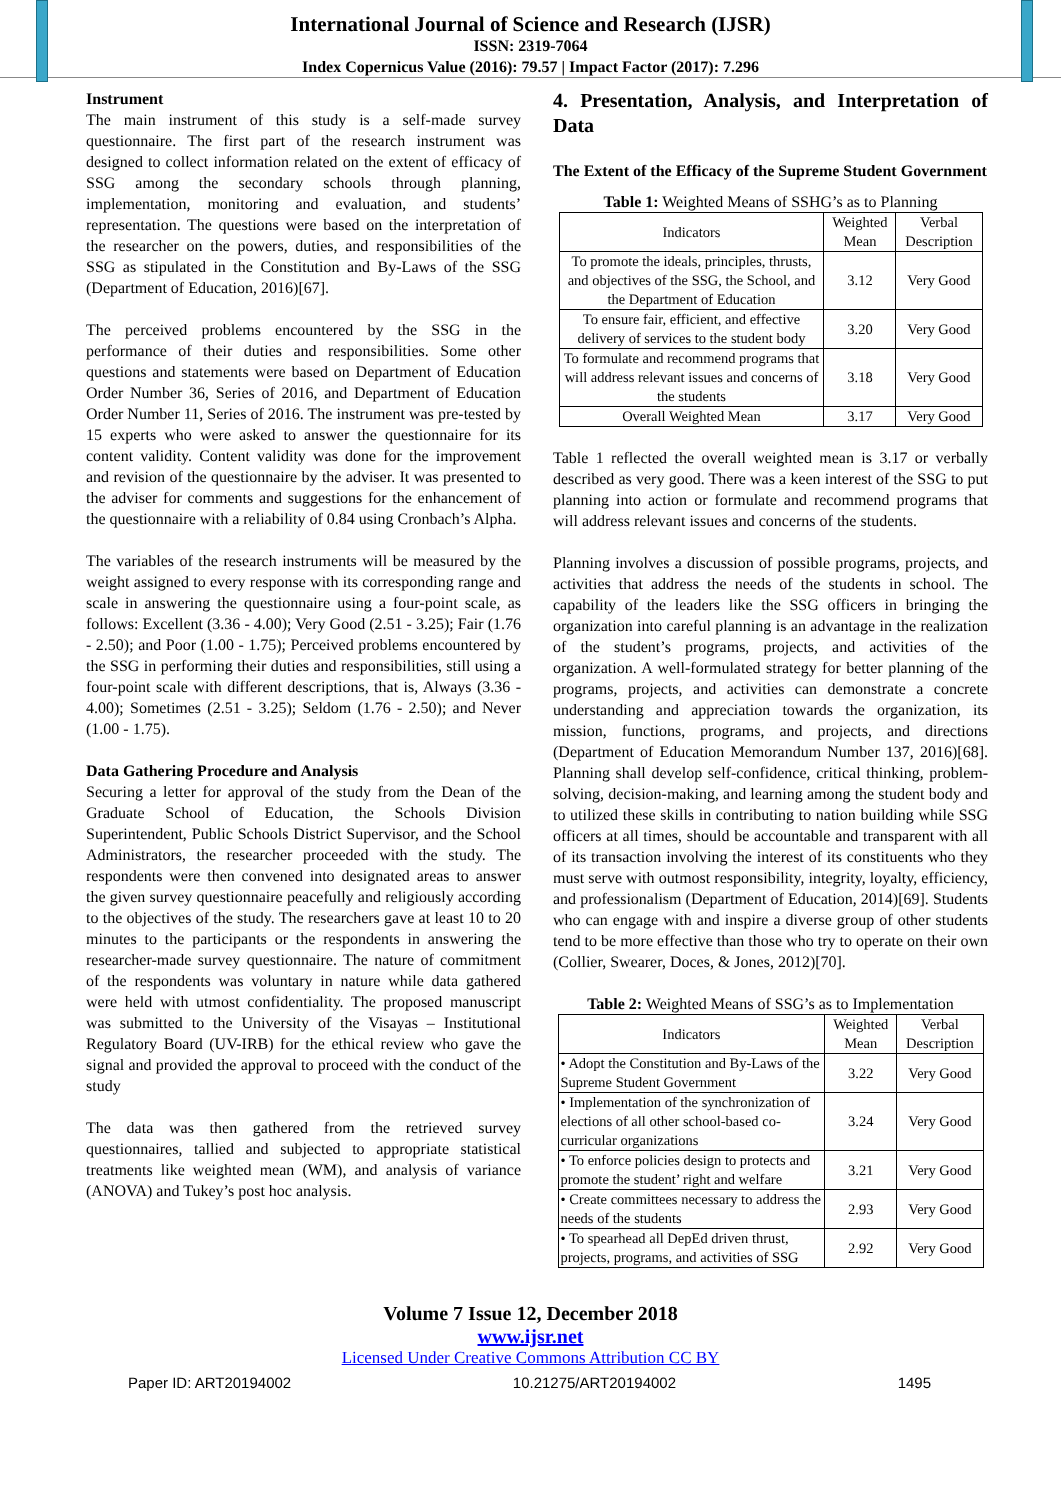International Journal of Science and Research (IJSR)
ISSN: 2319-7064
Index Copernicus Value (2016): 79.57 | Impact Factor (2017): 7.296
Instrument
The main instrument of this study is a self-made survey questionnaire. The first part of the research instrument was designed to collect information related on the extent of efficacy of SSG among the secondary schools through planning, implementation, monitoring and evaluation, and students’ representation. The questions were based on the interpretation of the researcher on the powers, duties, and responsibilities of the SSG as stipulated in the Constitution and By-Laws of the SSG (Department of Education, 2016)[67].
The perceived problems encountered by the SSG in the performance of their duties and responsibilities. Some other questions and statements were based on Department of Education Order Number 36, Series of 2016, and Department of Education Order Number 11, Series of 2016. The instrument was pre-tested by 15 experts who were asked to answer the questionnaire for its content validity. Content validity was done for the improvement and revision of the questionnaire by the adviser. It was presented to the adviser for comments and suggestions for the enhancement of the questionnaire with a reliability of 0.84 using Cronbach’s Alpha.
The variables of the research instruments will be measured by the weight assigned to every response with its corresponding range and scale in answering the questionnaire using a four-point scale, as follows: Excellent (3.36 - 4.00); Very Good (2.51 - 3.25); Fair (1.76 - 2.50); and Poor (1.00 - 1.75); Perceived problems encountered by the SSG in performing their duties and responsibilities, still using a four-point scale with different descriptions, that is, Always (3.36 - 4.00); Sometimes (2.51 - 3.25); Seldom (1.76 - 2.50); and Never (1.00 - 1.75).
Data Gathering Procedure and Analysis
Securing a letter for approval of the study from the Dean of the Graduate School of Education, the Schools Division Superintendent, Public Schools District Supervisor, and the School Administrators, the researcher proceeded with the study. The respondents were then convened into designated areas to answer the given survey questionnaire peacefully and religiously according to the objectives of the study. The researchers gave at least 10 to 20 minutes to the participants or the respondents in answering the researcher-made survey questionnaire. The nature of commitment of the respondents was voluntary in nature while data gathered were held with utmost confidentiality. The proposed manuscript was submitted to the University of the Visayas – Institutional Regulatory Board (UV-IRB) for the ethical review who gave the signal and provided the approval to proceed with the conduct of the study
The data was then gathered from the retrieved survey questionnaires, tallied and subjected to appropriate statistical treatments like weighted mean (WM), and analysis of variance (ANOVA) and Tukey’s post hoc analysis.
4. Presentation, Analysis, and Interpretation of Data
The Extent of the Efficacy of the Supreme Student Government
Table 1: Weighted Means of SSHG’s as to Planning
| Indicators | Weighted Mean | Verbal Description |
| --- | --- | --- |
| To promote the ideals, principles, thrusts, and objectives of the SSG, the School, and the Department of Education | 3.12 | Very Good |
| To ensure fair, efficient, and effective delivery of services to the student body | 3.20 | Very Good |
| To formulate and recommend programs that will address relevant issues and concerns of the students | 3.18 | Very Good |
| Overall Weighted Mean | 3.17 | Very Good |
Table 1 reflected the overall weighted mean is 3.17 or verbally described as very good. There was a keen interest of the SSG to put planning into action or formulate and recommend programs that will address relevant issues and concerns of the students.
Planning involves a discussion of possible programs, projects, and activities that address the needs of the students in school. The capability of the leaders like the SSG officers in bringing the organization into careful planning is an advantage in the realization of the student’s programs, projects, and activities of the organization. A well-formulated strategy for better planning of the programs, projects, and activities can demonstrate a concrete understanding and appreciation towards the organization, its mission, functions, programs, and projects, and directions (Department of Education Memorandum Number 137, 2016)[68]. Planning shall develop self-confidence, critical thinking, problem-solving, decision-making, and learning among the student body and to utilized these skills in contributing to nation building while SSG officers at all times, should be accountable and transparent with all of its transaction involving the interest of its constituents who they must serve with outmost responsibility, integrity, loyalty, efficiency, and professionalism (Department of Education, 2014)[69]. Students who can engage with and inspire a diverse group of other students tend to be more effective than those who try to operate on their own (Collier, Swearer, Doces, & Jones, 2012)[70].
Table 2: Weighted Means of SSG’s as to Implementation
| Indicators | Weighted Mean | Verbal Description |
| --- | --- | --- |
| • Adopt the Constitution and By-Laws of the Supreme Student Government | 3.22 | Very Good |
| • Implementation of the synchronization of elections of all other school-based co-curricular organizations | 3.24 | Very Good |
| • To enforce policies design to protects and promote the student’ right and welfare | 3.21 | Very Good |
| • Create committees necessary to address the needs of the students | 2.93 | Very Good |
| • To spearhead all DepEd driven thrust, projects, programs, and activities of SSG | 2.92 | Very Good |
Volume 7 Issue 12, December 2018
www.ijsr.net
Licensed Under Creative Commons Attribution CC BY
Paper ID: ART20194002 10.21275/ART20194002 1495